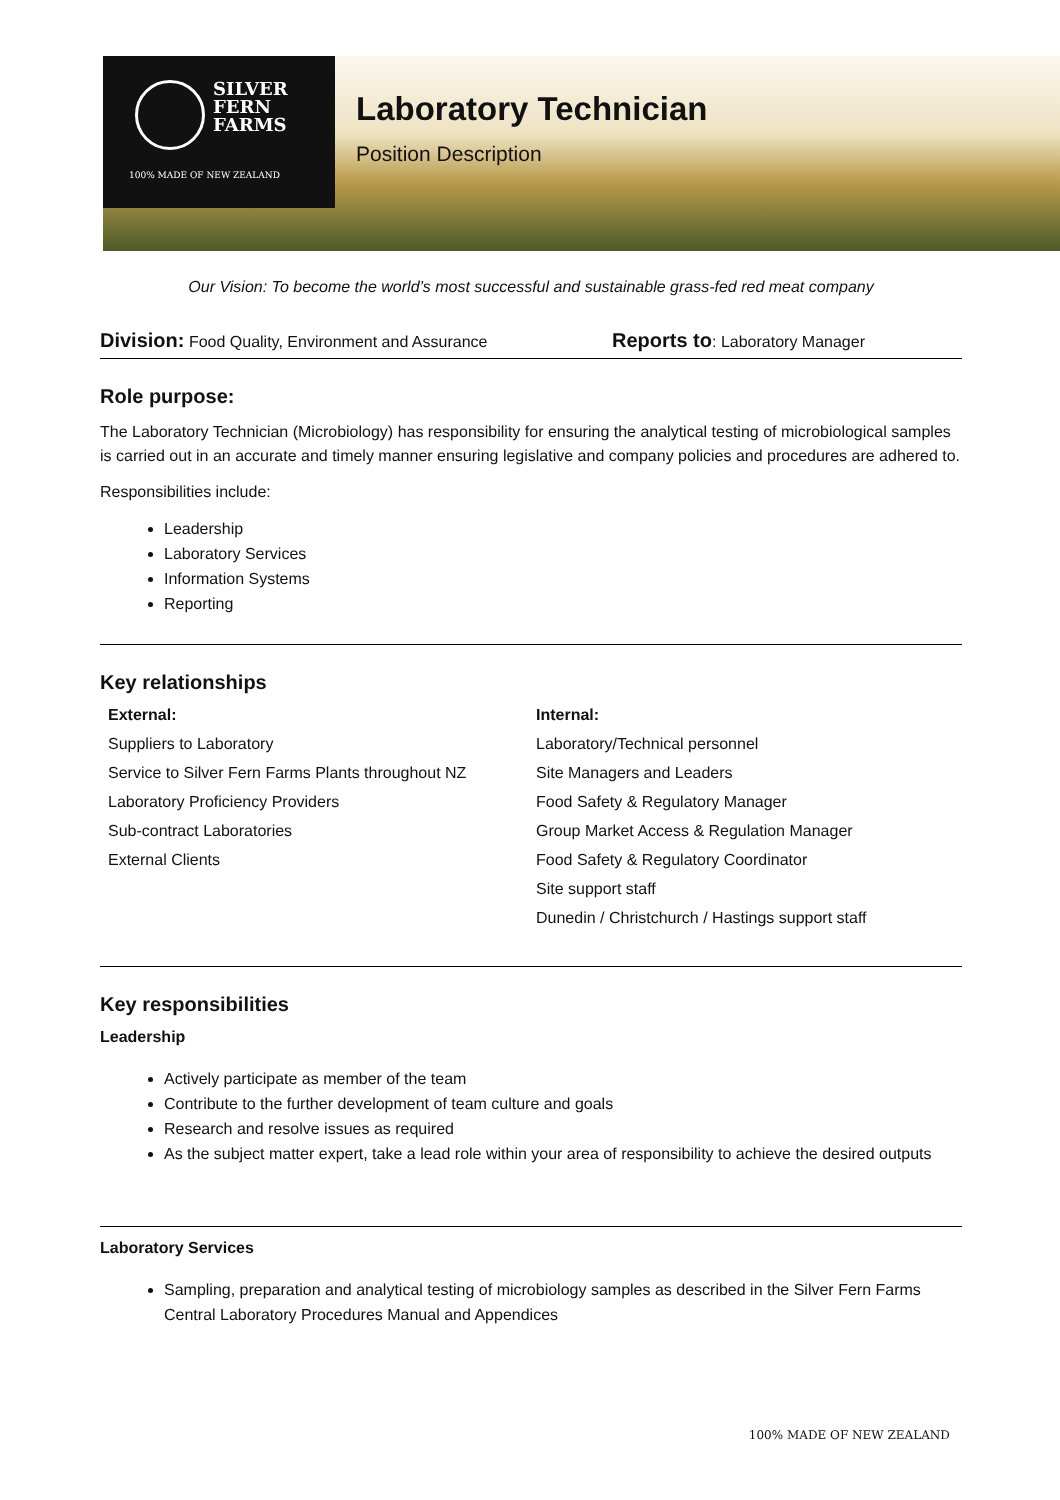SILVER
FERN
FARMS
100% MADE OF NEW ZEALAND
Laboratory Technician
Position Description
Our Vision: To become the world’s most successful and sustainable grass-fed red meat company
Division: Food Quality, Environment and Assurance
Reports to: Laboratory Manager
Role purpose:
The Laboratory Technician (Microbiology) has responsibility for ensuring the analytical testing of microbiological samples is carried out in an accurate and timely manner ensuring legislative and company policies and procedures are adhered to.
Responsibilities include:
Leadership
Laboratory Services
Information Systems
Reporting
Key relationships
| External: | Internal: |
| --- | --- |
| Suppliers to Laboratory | Laboratory/Technical personnel |
| Service to Silver Fern Farms Plants throughout NZ | Site Managers and Leaders |
| Laboratory Proficiency Providers | Food Safety & Regulatory Manager |
| Sub-contract Laboratories | Group Market Access & Regulation Manager |
| External Clients | Food Safety & Regulatory Coordinator |
| | Site support staff |
| | Dunedin / Christchurch / Hastings support staff |
Key responsibilities
Leadership
Actively participate as member of the team
Contribute to the further development of team culture and goals
Research and resolve issues as required
As the subject matter expert, take a lead role within your area of responsibility to achieve the desired outputs
Laboratory Services
Sampling, preparation and analytical testing of microbiology samples as described in the Silver Fern Farms Central Laboratory Procedures Manual and Appendices
100% MADE OF NEW ZEALAND